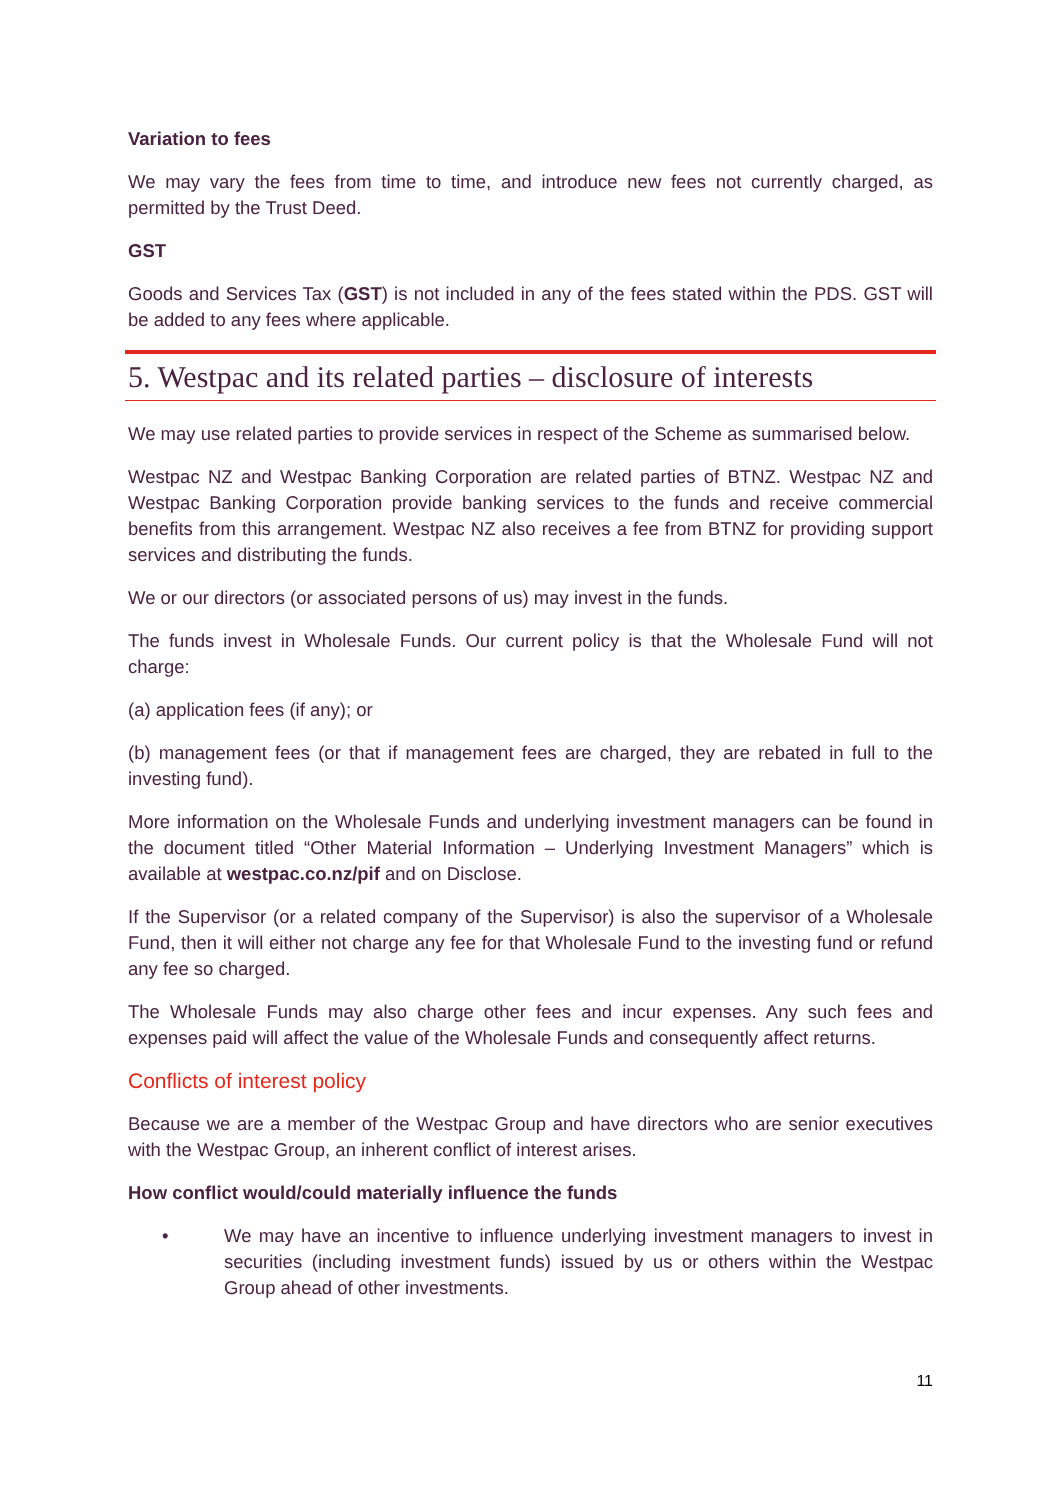Variation to fees
We may vary the fees from time to time, and introduce new fees not currently charged, as permitted by the Trust Deed.
GST
Goods and Services Tax (GST) is not included in any of the fees stated within the PDS. GST will be added to any fees where applicable.
5. Westpac and its related parties – disclosure of interests
We may use related parties to provide services in respect of the Scheme as summarised below.
Westpac NZ and Westpac Banking Corporation are related parties of BTNZ. Westpac NZ and Westpac Banking Corporation provide banking services to the funds and receive commercial benefits from this arrangement. Westpac NZ also receives a fee from BTNZ for providing support services and distributing the funds.
We or our directors (or associated persons of us) may invest in the funds.
The funds invest in Wholesale Funds. Our current policy is that the Wholesale Fund will not charge:
(a) application fees (if any); or
(b) management fees (or that if management fees are charged, they are rebated in full to the investing fund).
More information on the Wholesale Funds and underlying investment managers can be found in the document titled “Other Material Information – Underlying Investment Managers” which is available at westpac.co.nz/pif and on Disclose.
If the Supervisor (or a related company of the Supervisor) is also the supervisor of a Wholesale Fund, then it will either not charge any fee for that Wholesale Fund to the investing fund or refund any fee so charged.
The Wholesale Funds may also charge other fees and incur expenses. Any such fees and expenses paid will affect the value of the Wholesale Funds and consequently affect returns.
Conflicts of interest policy
Because we are a member of the Westpac Group and have directors who are senior executives with the Westpac Group, an inherent conflict of interest arises.
How conflict would/could materially influence the funds
• We may have an incentive to influence underlying investment managers to invest in securities (including investment funds) issued by us or others within the Westpac Group ahead of other investments.
11